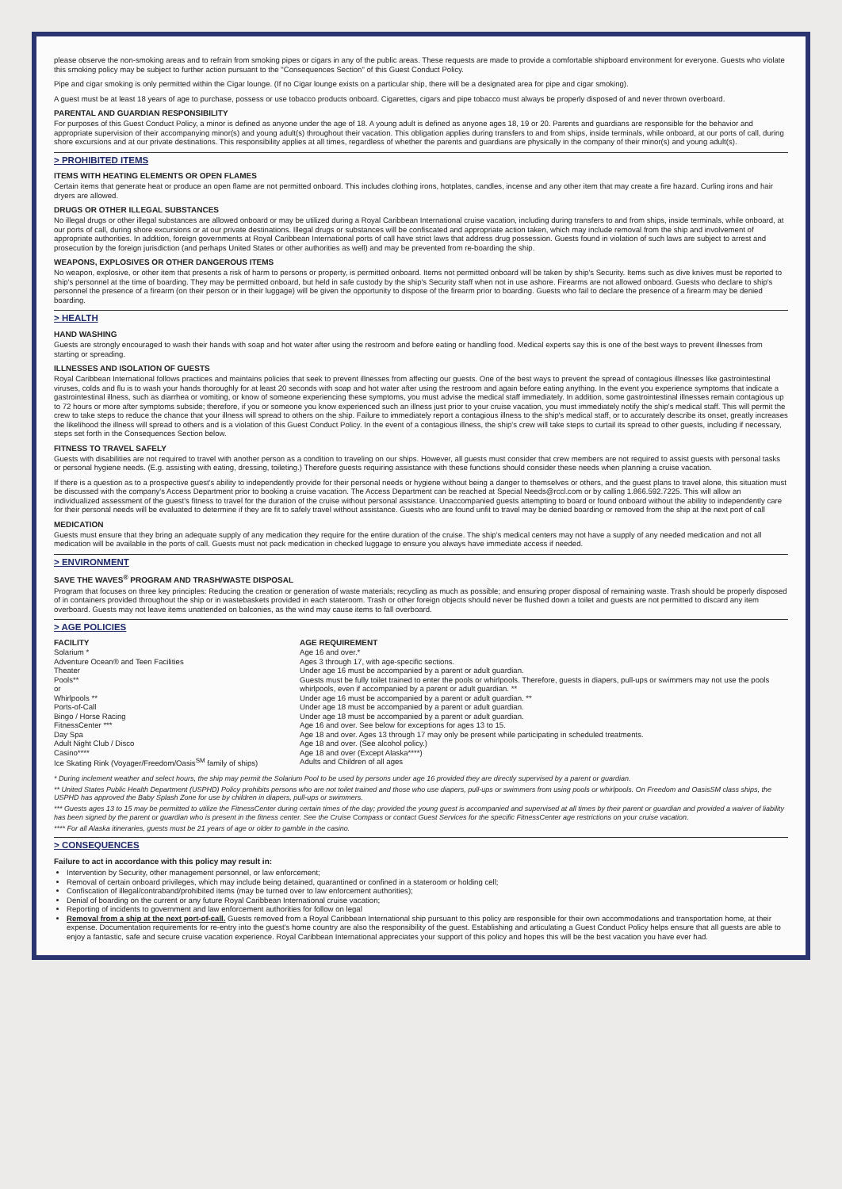please observe the non-smoking areas and to refrain from smoking pipes or cigars in any of the public areas. These requests are made to provide a comfortable shipboard environment for everyone. Guests who violate this smoking policy may be subject to further action pursuant to the "Consequences Section" of this Guest Conduct Policy.
Pipe and cigar smoking is only permitted within the Cigar lounge. (If no Cigar lounge exists on a particular ship, there will be a designated area for pipe and cigar smoking).
A guest must be at least 18 years of age to purchase, possess or use tobacco products onboard. Cigarettes, cigars and pipe tobacco must always be properly disposed of and never thrown overboard.
PARENTAL AND GUARDIAN RESPONSIBILITY
For purposes of this Guest Conduct Policy, a minor is defined as anyone under the age of 18. A young adult is defined as anyone ages 18, 19 or 20. Parents and guardians are responsible for the behavior and appropriate supervision of their accompanying minor(s) and young adult(s) throughout their vacation. This obligation applies during transfers to and from ships, inside terminals, while onboard, at our ports of call, during shore excursions and at our private destinations. This responsibility applies at all times, regardless of whether the parents and guardians are physically in the company of their minor(s) and young adult(s).
> PROHIBITED ITEMS
ITEMS WITH HEATING ELEMENTS OR OPEN FLAMES
Certain items that generate heat or produce an open flame are not permitted onboard. This includes clothing irons, hotplates, candles, incense and any other item that may create a fire hazard. Curling irons and hair dryers are allowed.
DRUGS OR OTHER ILLEGAL SUBSTANCES
No illegal drugs or other illegal substances are allowed onboard or may be utilized during a Royal Caribbean International cruise vacation, including during transfers to and from ships, inside terminals, while onboard, at our ports of call, during shore excursions or at our private destinations. Illegal drugs or substances will be confiscated and appropriate action taken, which may include removal from the ship and involvement of appropriate authorities. In addition, foreign governments at Royal Caribbean International ports of call have strict laws that address drug possession. Guests found in violation of such laws are subject to arrest and prosecution by the foreign jurisdiction (and perhaps United States or other authorities as well) and may be prevented from re-boarding the ship.
WEAPONS, EXPLOSIVES OR OTHER DANGEROUS ITEMS
No weapon, explosive, or other item that presents a risk of harm to persons or property, is permitted onboard. Items not permitted onboard will be taken by ship's Security. Items such as dive knives must be reported to ship's personnel at the time of boarding. They may be permitted onboard, but held in safe custody by the ship's Security staff when not in use ashore. Firearms are not allowed onboard. Guests who declare to ship's personnel the presence of a firearm (on their person or in their luggage) will be given the opportunity to dispose of the firearm prior to boarding. Guests who fail to declare the presence of a firearm may be denied boarding.
> HEALTH
HAND WASHING
Guests are strongly encouraged to wash their hands with soap and hot water after using the restroom and before eating or handling food. Medical experts say this is one of the best ways to prevent illnesses from starting or spreading.
ILLNESSES AND ISOLATION OF GUESTS
Royal Caribbean International follows practices and maintains policies that seek to prevent illnesses from affecting our guests. One of the best ways to prevent the spread of contagious illnesses like gastrointestinal viruses, colds and flu is to wash your hands thoroughly for at least 20 seconds with soap and hot water after using the restroom and again before eating anything. In the event you experience symptoms that indicate a gastrointestinal illness, such as diarrhea or vomiting, or know of someone experiencing these symptoms, you must advise the medical staff immediately. In addition, some gastrointestinal illnesses remain contagious up to 72 hours or more after symptoms subside; therefore, if you or someone you know experienced such an illness just prior to your cruise vacation, you must immediately notify the ship's medical staff. This will permit the crew to take steps to reduce the chance that your illness will spread to others on the ship. Failure to immediately report a contagious illness to the ship's medical staff, or to accurately describe its onset, greatly increases the likelihood the illness will spread to others and is a violation of this Guest Conduct Policy. In the event of a contagious illness, the ship's crew will take steps to curtail its spread to other guests, including if necessary, steps set forth in the Consequences Section below.
FITNESS TO TRAVEL SAFELY
Guests with disabilities are not required to travel with another person as a condition to traveling on our ships. However, all guests must consider that crew members are not required to assist guests with personal tasks or personal hygiene needs. (E.g. assisting with eating, dressing, toileting.) Therefore guests requiring assistance with these functions should consider these needs when planning a cruise vacation.
If there is a question as to a prospective guest's ability to independently provide for their personal needs or hygiene without being a danger to themselves or others, and the guest plans to travel alone, this situation must be discussed with the company's Access Department prior to booking a cruise vacation. The Access Department can be reached at Special Needs@rccl.com or by calling 1.866.592.7225. This will allow an individualized assessment of the guest's fitness to travel for the duration of the cruise without personal assistance. Unaccompanied guests attempting to board or found onboard without the ability to independently care for their personal needs will be evaluated to determine if they are fit to safely travel without assistance. Guests who are found unfit to travel may be denied boarding or removed from the ship at the next port of call
MEDICATION
Guests must ensure that they bring an adequate supply of any medication they require for the entire duration of the cruise. The ship's medical centers may not have a supply of any needed medication and not all medication will be available in the ports of call. Guests must not pack medication in checked luggage to ensure you always have immediate access if needed.
> ENVIRONMENT
SAVE THE WAVES<sup>®</sup> PROGRAM AND TRASH/WASTE DISPOSAL
Program that focuses on three key principles: Reducing the creation or generation of waste materials; recycling as much as possible; and ensuring proper disposal of remaining waste. Trash should be properly disposed of in containers provided throughout the ship or in wastebaskets provided in each stateroom. Trash or other foreign objects should never be flushed down a toilet and guests are not permitted to discard any item overboard. Guests may not leave items unattended on balconies, as the wind may cause items to fall overboard.
> AGE POLICIES
| FACILITY | AGE REQUIREMENT |
| --- | --- |
| Solarium * | Age 16 and over.* |
| Adventure Ocean® and Teen Facilities | Ages 3 through 17, with age-specific sections. |
| Theater | Under age 16 must be accompanied by a parent or adult guardian. |
| Pools** or | Guests must be fully toilet trained to enter the pools or whirlpools. Therefore, guests in diapers, pull-ups or swimmers may not use the pools whirlpools, even if accompanied by a parent or adult guardian. ** |
| Whirlpools ** | Under age 16 must be accompanied by a parent or adult guardian. ** |
| Ports-of-Call | Under age 18 must be accompanied by a parent or adult guardian. |
| Bingo / Horse Racing | Under age 18 must be accompanied by a parent or adult guardian. |
| FitnessCenter *** | Age 16 and over. See below for exceptions for ages 13 to 15. |
| Day Spa | Age 18 and over. Ages 13 through 17 may only be present while participating in scheduled treatments. |
| Adult Night Club / Disco | Age 18 and over. (See alcohol policy.) |
| Casino**** | Age 18 and over (Except Alaska****) |
| Ice Skating Rink (Voyager/Freedom/Oasis<sup>SM</sup> family of ships) | Adults and Children of all ages |
* During inclement weather and select hours, the ship may permit the Solarium Pool to be used by persons under age 16 provided they are directly supervised by a parent or guardian.
** United States Public Health Department (USPHD) Policy prohibits persons who are not toilet trained and those who use diapers, pull-ups or swimmers from using pools or whirlpools. On Freedom and OasisSM class ships, the USPHD has approved the Baby Splash Zone for use by children in diapers, pull-ups or swimmers.
*** Guests ages 13 to 15 may be permitted to utilize the FitnessCenter during certain times of the day; provided the young guest is accompanied and supervised at all times by their parent or guardian and provided a waiver of liability has been signed by the parent or guardian who is present in the fitness center. See the Cruise Compass or contact Guest Services for the specific FitnessCenter age restrictions on your cruise vacation.
**** For all Alaska itineraries, guests must be 21 years of age or older to gamble in the casino.
> CONSEQUENCES
Failure to act in accordance with this policy may result in:
Intervention by Security, other management personnel, or law enforcement;
Removal of certain onboard privileges, which may include being detained, quarantined or confined in a stateroom or holding cell;
Confiscation of illegal/contraband/prohibited items (may be turned over to law enforcement authorities);
Denial of boarding on the current or any future Royal Caribbean International cruise vacation;
Reporting of incidents to government and law enforcement authorities for follow on legal
Removal from a ship at the next port-of-call. Guests removed from a Royal Caribbean International ship pursuant to this policy are responsible for their own accommodations and transportation home, at their expense. Documentation requirements for re-entry into the guest's home country are also the responsibility of the guest. Establishing and articulating a Guest Conduct Policy helps ensure that all guests are able to enjoy a fantastic, safe and secure cruise vacation experience. Royal Caribbean International appreciates your support of this policy and hopes this will be the best vacation you have ever had.